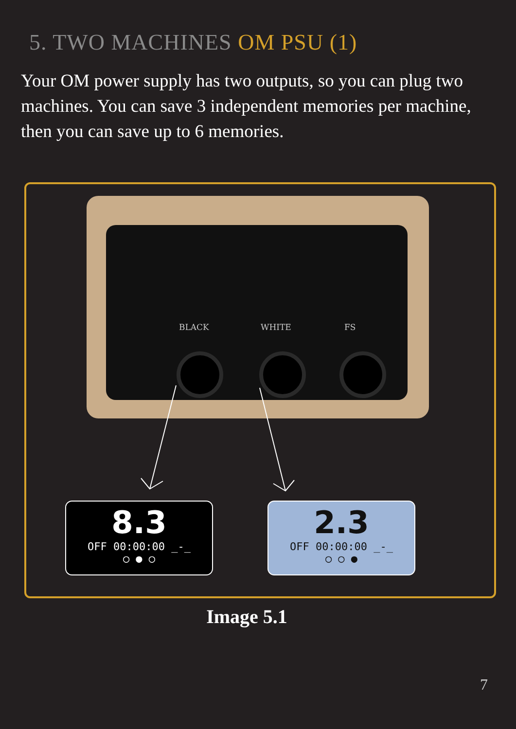5. TWO MACHINES OM PSU (1)
Your OM power supply has two outputs, so you can plug two machines. You can save 3 independent memories per machine, then you can save up to 6 memories.
BLACK WHITE FS
8.3
OFF 00:00:00 _-_
○ ● ○
2.3
OFF 00:00:00 _-_
○ ○ ●
Image 5.1
7